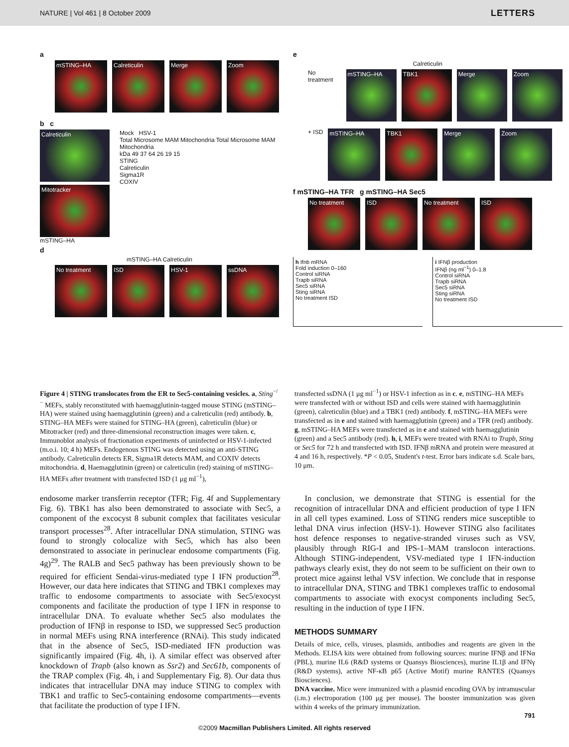NATURE | Vol 461 | 8 October 2009 LETTERS
a
mSTING–HA Calreticulin Merge Zoom
b c
Calreticulin
Mitotracker
mSTING–HA
Mock HSV-1
Total Microsome MAM Mitochondria Total Microsome MAM Mitochondria
kDa 49 37 64 26 19 15
STING
Calreticulin
Sigma1R
COXIV
d
mSTING–HA Calreticulin
No treatment ISD HSV-1 ssDNA
e
Calreticulin
No treatment
mSTING–HA TBK1 Merge Zoom
+ ISD
mSTING–HA TBK1 Merge Zoom
f mSTING–HA TFR g mSTING–HA Sec5
No treatment ISD No treatment ISD
h Ifnb mRNA
Fold induction 0–160
Control siRNA
Trapb siRNA
Sec5 siRNA
Sting siRNA
No treatment ISD
i IFNβ production
IFNβ (ng ml<sup>−1</sup>) 0–1.8
Control siRNA
Trapb siRNA
Sec5 siRNA
Sting siRNA
No treatment ISD
Figure 4 | STING translocates from the ER to Sec5-containing vesicles. a, Sting<sup>−/−</sup> MEFs, stably reconstituted with haemagglutinin-tagged mouse STING (mSTING–HA) were stained using haemagglutinin (green) and a calreticulin (red) antibody. b, STING–HA MEFs were stained for STING–HA (green), calreticulin (blue) or Mitotracker (red) and three-dimensional reconstruction images were taken. c, Immunoblot analysis of fractionation experiments of uninfected or HSV-1-infected (m.o.i. 10; 4 h) MEFs. Endogenous STING was detected using an anti-STING antibody. Calreticulin detects ER, Sigma1R detects MAM, and COXIV detects mitochondria. d, Haemagglutinin (green) or calreticulin (red) staining of mSTING–HA MEFs after treatment with transfected ISD (1 μg ml<sup>−1</sup>),
transfected ssDNA (1 μg ml<sup>−1</sup>) or HSV-1 infection as in c. e, mSTING–HA MEFs were transfected with or without ISD and cells were stained with haemagglutinin (green), calreticulin (blue) and a TBK1 (red) antibody. f, mSTING–HA MEFs were transfected as in e and stained with haemagglutinin (green) and a TFR (red) antibody. g, mSTING–HA MEFs were transfected as in e and stained with haemagglutinin (green) and a Sec5 antibody (red). h, i, MEFs were treated with RNAi to Trapb, Sting or Sec5 for 72 h and transfected with ISD. IFNβ mRNA and protein were measured at 4 and 16 h, respectively. *P < 0.05, Student's t-test. Error bars indicate s.d. Scale bars, 10 μm.
endosome marker transferrin receptor (TFR; Fig. 4f and Supplementary Fig. 6). TBK1 has also been demonstrated to associate with Sec5, a component of the excocyst 8 subunit complex that facilitates vesicular transport processes<sup>28</sup>. After intracellular DNA stimulation, STING was found to strongly colocalize with Sec5, which has also been demonstrated to associate in perinuclear endosome compartments (Fig. 4g)<sup>29</sup>. The RALB and Sec5 pathway has been previously shown to be required for efficient Sendai-virus-mediated type I IFN production<sup>28</sup>. However, our data here indicates that STING and TBK1 complexes may traffic to endosome compartments to associate with Sec5/exocyst components and facilitate the production of type I IFN in response to intracellular DNA. To evaluate whether Sec5 also modulates the production of IFNβ in response to ISD, we suppressed Sec5 production in normal MEFs using RNA interference (RNAi). This study indicated that in the absence of Sec5, ISD-mediated IFN production was significantly impaired (Fig. 4h, i). A similar effect was observed after knockdown of Trapb (also known as Ssr2) and Sec61b, components of the TRAP complex (Fig. 4h, i and Supplementary Fig. 8). Our data thus indicates that intracellular DNA may induce STING to complex with TBK1 and traffic to Sec5-containing endosome compartments—events that facilitate the production of type I IFN.
In conclusion, we demonstrate that STING is essential for the recognition of intracellular DNA and efficient production of type I IFN in all cell types examined. Loss of STING renders mice susceptible to lethal DNA virus infection (HSV-1). However STING also facilitates host defence responses to negative-stranded viruses such as VSV, plausibly through RIG-I and IPS-1–MAM translocon interactions. Although STING-independent, VSV-mediated type I IFN-induction pathways clearly exist, they do not seem to be sufficient on their own to protect mice against lethal VSV infection. We conclude that in response to intracellular DNA, STING and TBK1 complexes traffic to endosomal compartments to associate with exocyst components including Sec5, resulting in the induction of type I IFN.
METHODS SUMMARY
Details of mice, cells, viruses, plasmids, antibodies and reagents are given in the Methods. ELISA kits were obtained from following sources: murine IFNβ and IFNα (PBL), murine IL6 (R&D systems or Quansys Biosciences), murine IL1β and IFNγ (R&D systems), active NF-κB p65 (Active Motif) murine RANTES (Quansys Biosciences).
DNA vaccine. Mice were immunized with a plasmid encoding OVA by intramuscular (i.m.) electroporation (100 μg per mouse). The booster immunization was given within 4 weeks of the primary immunization.
791
©2009 Macmillan Publishers Limited. All rights reserved